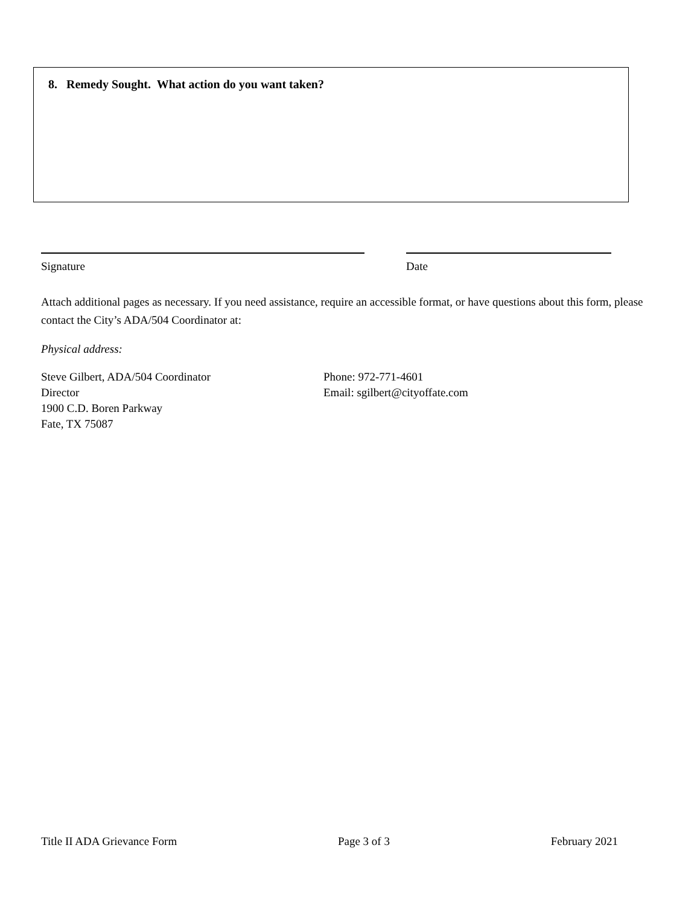8. Remedy Sought. What action do you want taken?
Signature Date
Attach additional pages as necessary. If you need assistance, require an accessible format, or have questions about this form, please contact the City’s ADA/504 Coordinator at:
Physical address:
Steve Gilbert, ADA/504 Coordinator
Director
1900 C.D. Boren Parkway
Fate, TX 75087
Phone: 972-771-4601
Email: sgilbert@cityoffate.com
Title II ADA Grievance Form Page 3 of 3 February 2021